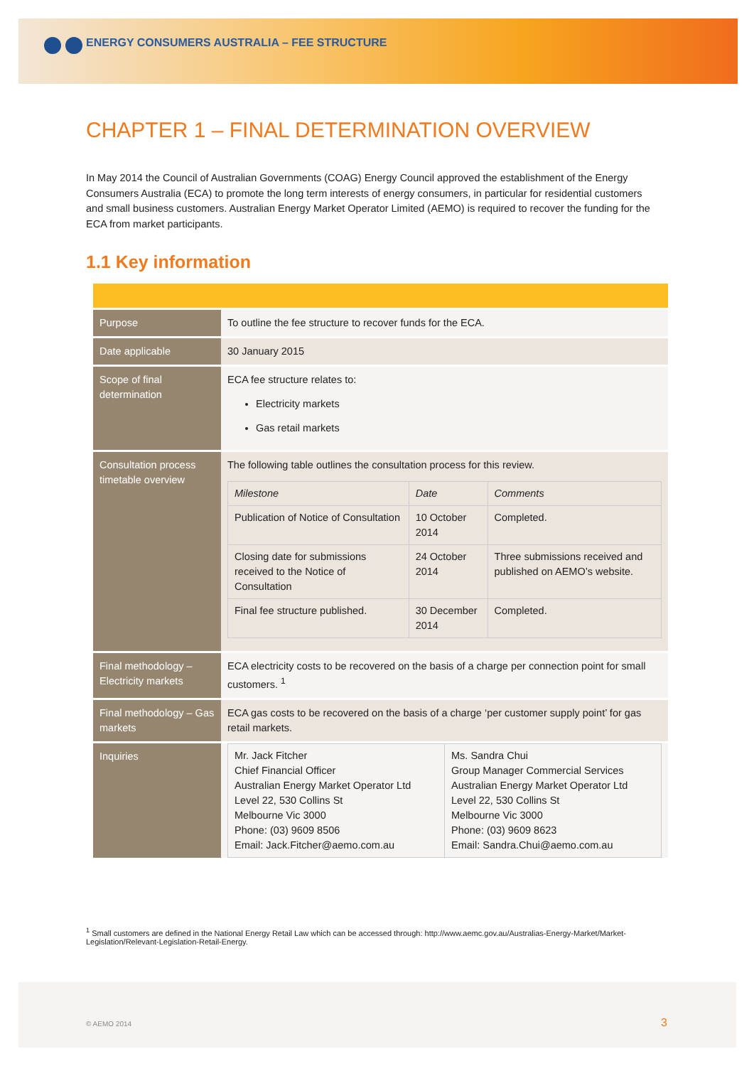ENERGY CONSUMERS AUSTRALIA – FEE STRUCTURE
CHAPTER 1 – FINAL DETERMINATION OVERVIEW
In May 2014 the Council of Australian Governments (COAG) Energy Council approved the establishment of the Energy Consumers Australia (ECA) to promote the long term interests of energy consumers, in particular for residential customers and small business customers. Australian Energy Market Operator Limited (AEMO) is required to recover the funding for the ECA from market participants.
1.1 Key information
| Purpose | To outline the fee structure to recover funds for the ECA. |
| Date applicable | 30 January 2015 |
| Scope of final determination | ECA fee structure relates to: Electricity markets Gas retail markets |
| Consultation process timetable overview | The following table outlines the consultation process for this review. / Milestone / Date / Comments / / Publication of Notice of Consultation / 10 October 2014 / Completed. / / Closing date for submissions received to the Notice of Consultation / 24 October 2014 / Three submissions received and published on AEMO’s website. / / Final fee structure published. / 30 December 2014 / Completed. / |
| Final methodology – Electricity markets | ECA electricity costs to be recovered on the basis of a charge per connection point for small customers. <sup>1</sup> |
| Final methodology – Gas markets | ECA gas costs to be recovered on the basis of a charge ‘per customer supply point’ for gas retail markets. |
| Inquiries | / Mr. Jack Fitcher Chief Financial Officer Australian Energy Market Operator Ltd Level 22, 530 Collins St Melbourne Vic 3000 Phone: (03) 9609 8506 Email: Jack.Fitcher@aemo.com.au / Ms. Sandra Chui Group Manager Commercial Services Australian Energy Market Operator Ltd Level 22, 530 Collins St Melbourne Vic 3000 Phone: (03) 9609 8623 Email: Sandra.Chui@aemo.com.au / |
<sup>1</sup> Small customers are defined in the National Energy Retail Law which can be accessed through: http://www.aemc.gov.au/Australias-Energy-Market/Market-Legislation/Relevant-Legislation-Retail-Energy.
© AEMO 2014 3